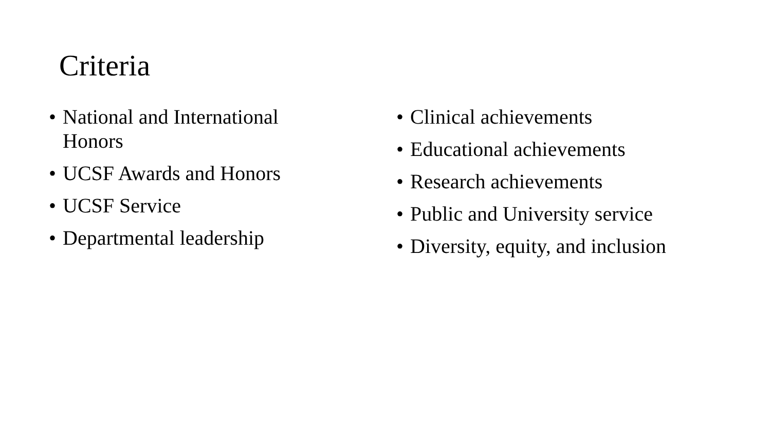Criteria
• National and International
Honors
• UCSF Awards and Honors
• UCSF Service
• Departmental leadership
• Clinical achievements
• Educational achievements
• Research achievements
• Public and University service
• Diversity, equity, and inclusion